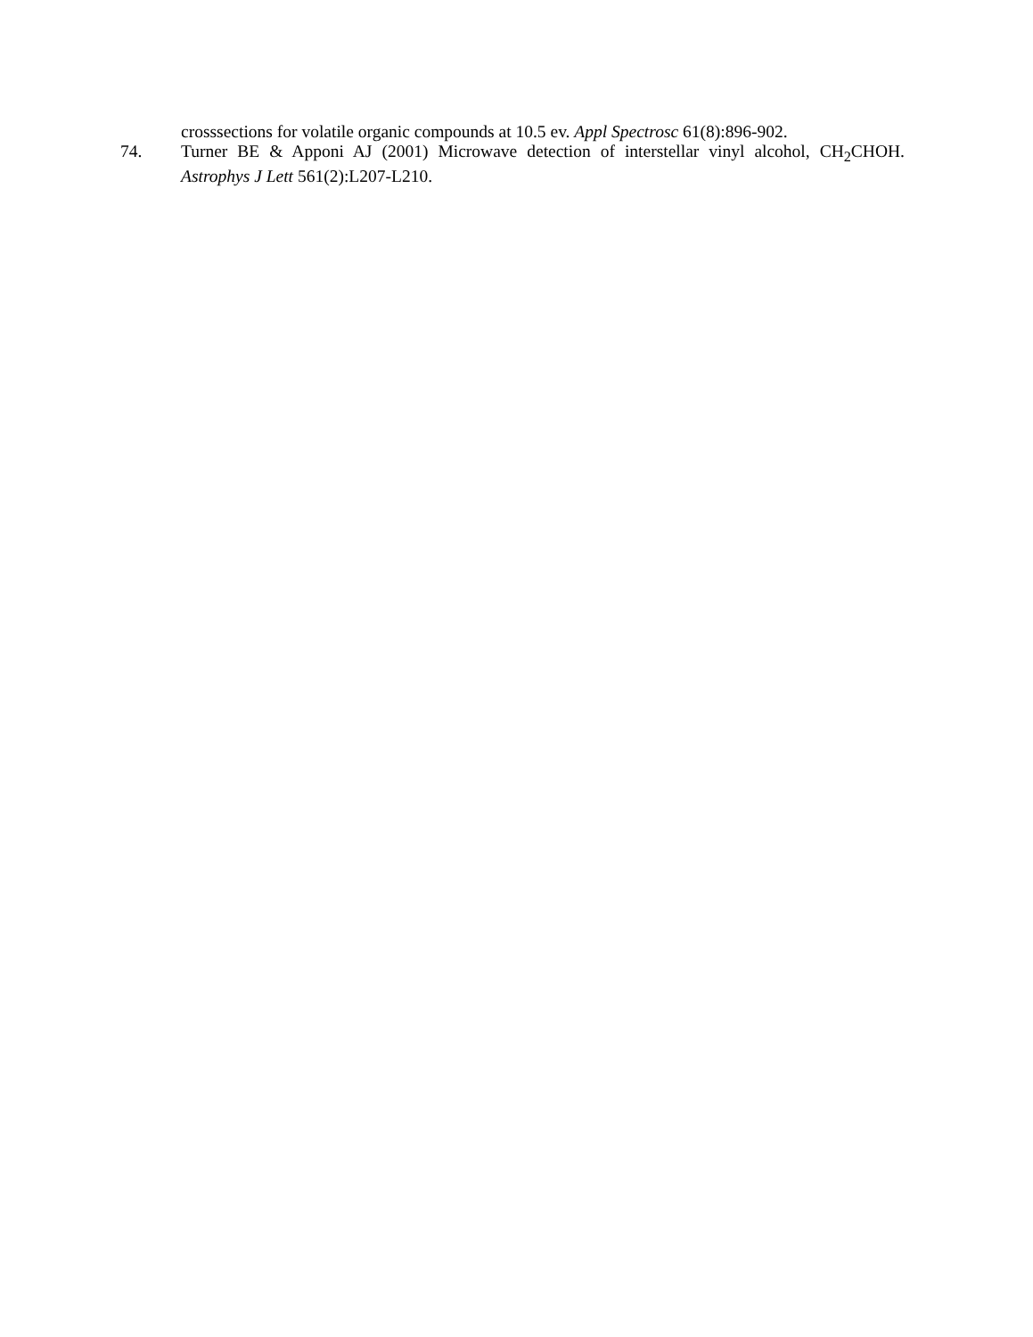crosssections for volatile organic compounds at 10.5 ev. Appl Spectrosc 61(8):896-902.
74. Turner BE & Apponi AJ (2001) Microwave detection of interstellar vinyl alcohol, CH<sub>2</sub>CHOH. Astrophys J Lett 561(2):L207-L210.